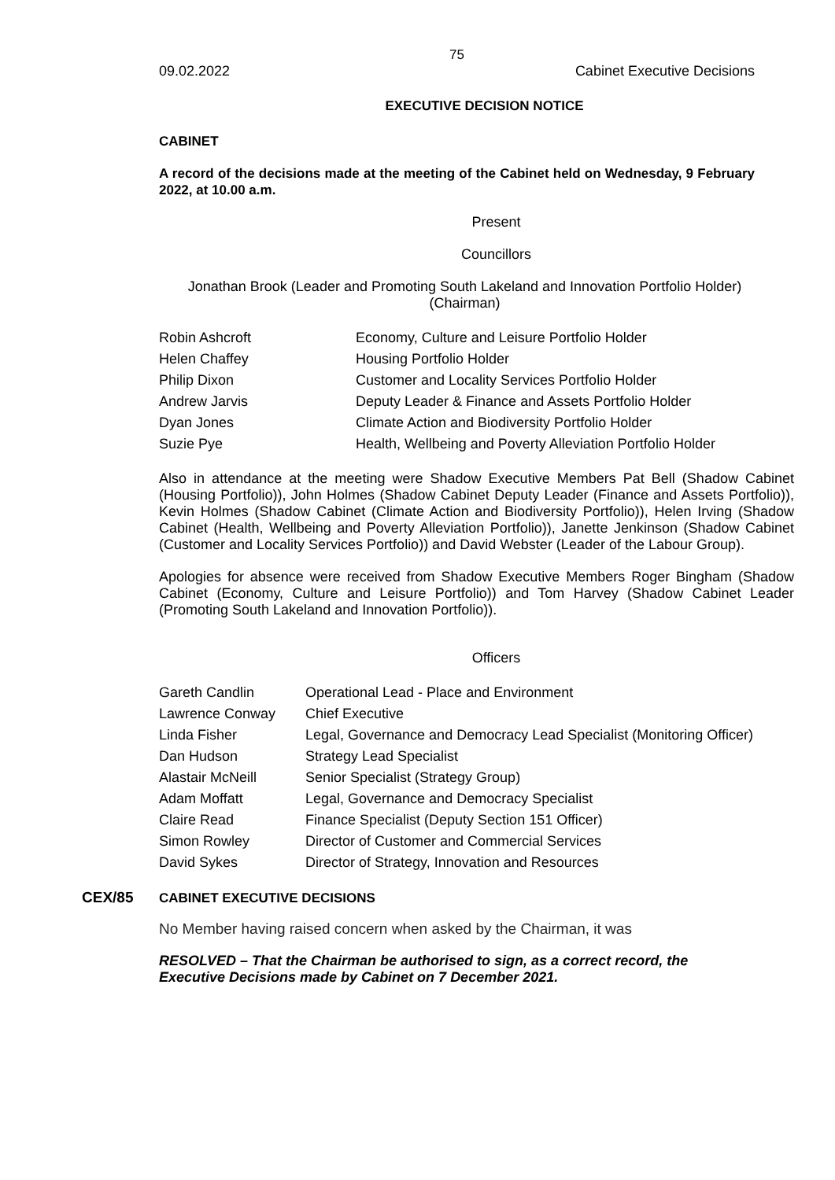75
09.02.2022 Cabinet Executive Decisions
EXECUTIVE DECISION NOTICE
CABINET
A record of the decisions made at the meeting of the Cabinet held on Wednesday, 9 February 2022, at 10.00 a.m.
Present
Councillors
Jonathan Brook (Leader and Promoting South Lakeland and Innovation Portfolio Holder) (Chairman)
| Robin Ashcroft | Economy, Culture and Leisure Portfolio Holder |
| Helen Chaffey | Housing Portfolio Holder |
| Philip Dixon | Customer and Locality Services Portfolio Holder |
| Andrew Jarvis | Deputy Leader & Finance and Assets Portfolio Holder |
| Dyan Jones | Climate Action and Biodiversity Portfolio Holder |
| Suzie Pye | Health, Wellbeing and Poverty Alleviation Portfolio Holder |
Also in attendance at the meeting were Shadow Executive Members Pat Bell (Shadow Cabinet (Housing Portfolio)), John Holmes (Shadow Cabinet Deputy Leader (Finance and Assets Portfolio)), Kevin Holmes (Shadow Cabinet (Climate Action and Biodiversity Portfolio)), Helen Irving (Shadow Cabinet (Health, Wellbeing and Poverty Alleviation Portfolio)), Janette Jenkinson (Shadow Cabinet (Customer and Locality Services Portfolio)) and David Webster (Leader of the Labour Group).
Apologies for absence were received from Shadow Executive Members Roger Bingham (Shadow Cabinet (Economy, Culture and Leisure Portfolio)) and Tom Harvey (Shadow Cabinet Leader (Promoting South Lakeland and Innovation Portfolio)).
Officers
| Gareth Candlin | Operational Lead - Place and Environment |
| Lawrence Conway | Chief Executive |
| Linda Fisher | Legal, Governance and Democracy Lead Specialist (Monitoring Officer) |
| Dan Hudson | Strategy Lead Specialist |
| Alastair McNeill | Senior Specialist (Strategy Group) |
| Adam Moffatt | Legal, Governance and Democracy Specialist |
| Claire Read | Finance Specialist (Deputy Section 151 Officer) |
| Simon Rowley | Director of Customer and Commercial Services |
| David Sykes | Director of Strategy, Innovation and Resources |
CEX/85 CABINET EXECUTIVE DECISIONS
No Member having raised concern when asked by the Chairman, it was
RESOLVED – That the Chairman be authorised to sign, as a correct record, the Executive Decisions made by Cabinet on 7 December 2021.